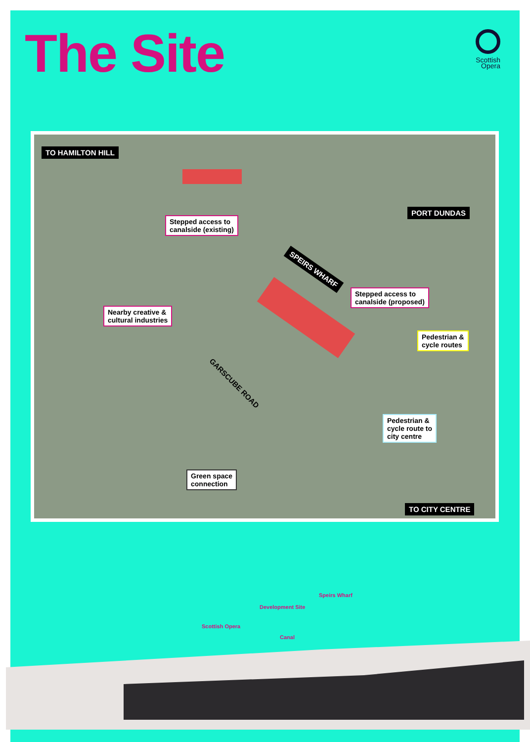The Site
Scottish
Opera
TO HAMILTON HILL
PORT DUNDAS
Stepped access to
canalside (existing)
SPEIRS WHARF
Stepped access to
canalside (proposed)
Nearby creative &
cultural industries
Pedestrian &
cycle routes
GARSCUBE ROAD
Pedestrian &
cycle route to
city centre
Green space
connection
TO CITY CENTRE
Speirs Wharf
Development Site
Scottish Opera
Canal